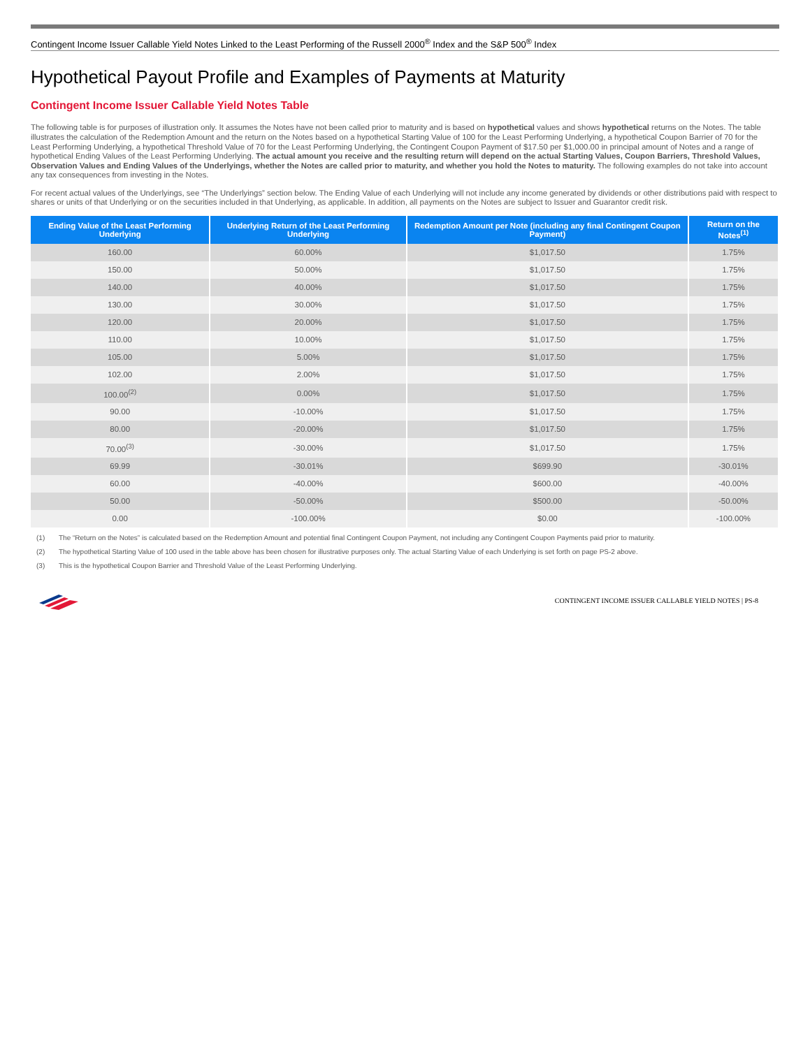Contingent Income Issuer Callable Yield Notes Linked to the Least Performing of the Russell 2000<sup>®</sup> Index and the S&P 500<sup>®</sup> Index
Hypothetical Payout Profile and Examples of Payments at Maturity
Contingent Income Issuer Callable Yield Notes Table
The following table is for purposes of illustration only. It assumes the Notes have not been called prior to maturity and is based on hypothetical values and shows hypothetical returns on the Notes. The table illustrates the calculation of the Redemption Amount and the return on the Notes based on a hypothetical Starting Value of 100 for the Least Performing Underlying, a hypothetical Coupon Barrier of 70 for the Least Performing Underlying, a hypothetical Threshold Value of 70 for the Least Performing Underlying, the Contingent Coupon Payment of $17.50 per $1,000.00 in principal amount of Notes and a range of hypothetical Ending Values of the Least Performing Underlying. The actual amount you receive and the resulting return will depend on the actual Starting Values, Coupon Barriers, Threshold Values, Observation Values and Ending Values of the Underlyings, whether the Notes are called prior to maturity, and whether you hold the Notes to maturity. The following examples do not take into account any tax consequences from investing in the Notes.
For recent actual values of the Underlyings, see “The Underlyings” section below. The Ending Value of each Underlying will not include any income generated by dividends or other distributions paid with respect to shares or units of that Underlying or on the securities included in that Underlying, as applicable. In addition, all payments on the Notes are subject to Issuer and Guarantor credit risk.
| Ending Value of the Least Performing Underlying | Underlying Return of the Least Performing Underlying | Redemption Amount per Note (including any final Contingent Coupon Payment) | Return on the Notes<sup>(1)</sup> |
| --- | --- | --- | --- |
| 160.00 | 60.00% | $1,017.50 | 1.75% |
| 150.00 | 50.00% | $1,017.50 | 1.75% |
| 140.00 | 40.00% | $1,017.50 | 1.75% |
| 130.00 | 30.00% | $1,017.50 | 1.75% |
| 120.00 | 20.00% | $1,017.50 | 1.75% |
| 110.00 | 10.00% | $1,017.50 | 1.75% |
| 105.00 | 5.00% | $1,017.50 | 1.75% |
| 102.00 | 2.00% | $1,017.50 | 1.75% |
| 100.00<sup>(2)</sup> | 0.00% | $1,017.50 | 1.75% |
| 90.00 | -10.00% | $1,017.50 | 1.75% |
| 80.00 | -20.00% | $1,017.50 | 1.75% |
| 70.00<sup>(3)</sup> | -30.00% | $1,017.50 | 1.75% |
| 69.99 | -30.01% | $699.90 | -30.01% |
| 60.00 | -40.00% | $600.00 | -40.00% |
| 50.00 | -50.00% | $500.00 | -50.00% |
| 0.00 | -100.00% | $0.00 | -100.00% |
(1) The “Return on the Notes” is calculated based on the Redemption Amount and potential final Contingent Coupon Payment, not including any Contingent Coupon Payments paid prior to maturity.
(2) The hypothetical Starting Value of 100 used in the table above has been chosen for illustrative purposes only. The actual Starting Value of each Underlying is set forth on page PS-2 above.
(3) This is the hypothetical Coupon Barrier and Threshold Value of the Least Performing Underlying.
CONTINGENT INCOME ISSUER CALLABLE YIELD NOTES | PS-8